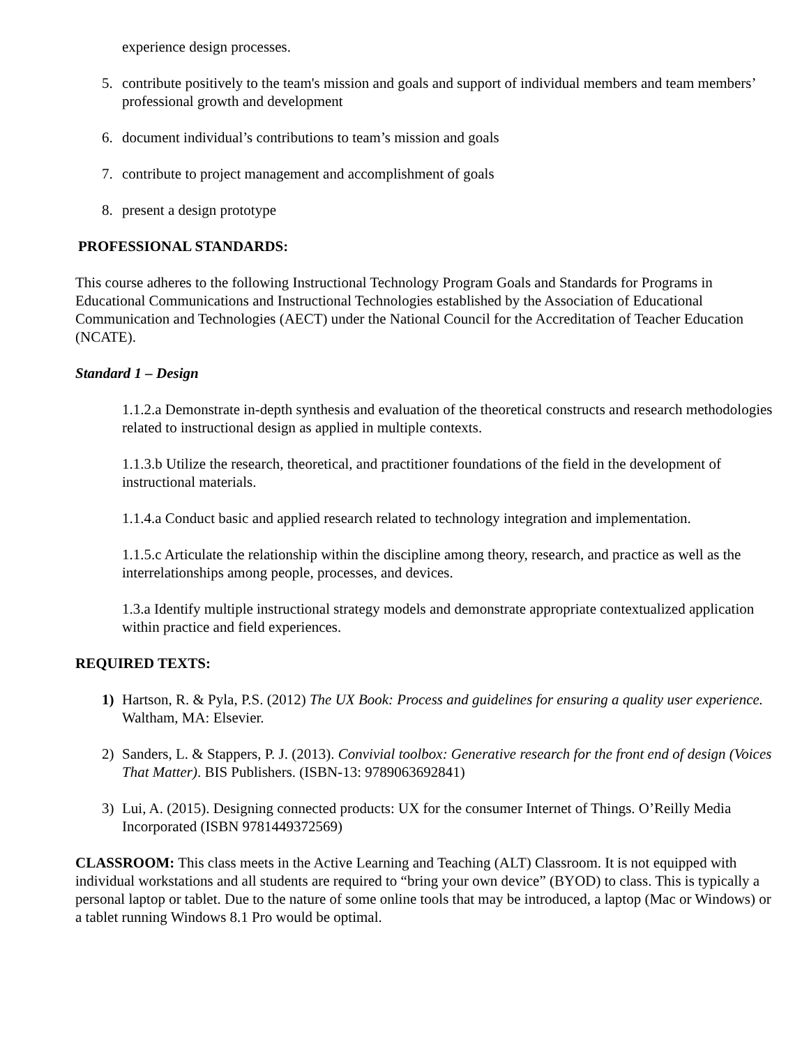experience design processes.
5. contribute positively to the team's mission and goals and support of individual members and team members’ professional growth and development
6. document individual’s contributions to team’s mission and goals
7. contribute to project management and accomplishment of goals
8. present a design prototype
PROFESSIONAL STANDARDS:
This course adheres to the following Instructional Technology Program Goals and Standards for Programs in Educational Communications and Instructional Technologies established by the Association of Educational Communication and Technologies (AECT) under the National Council for the Accreditation of Teacher Education (NCATE).
Standard 1 – Design
1.1.2.a Demonstrate in-depth synthesis and evaluation of the theoretical constructs and research methodologies related to instructional design as applied in multiple contexts.
1.1.3.b Utilize the research, theoretical, and practitioner foundations of the field in the development of instructional materials.
1.1.4.a Conduct basic and applied research related to technology integration and implementation.
1.1.5.c Articulate the relationship within the discipline among theory, research, and practice as well as the interrelationships among people, processes, and devices.
1.3.a Identify multiple instructional strategy models and demonstrate appropriate contextualized application within practice and field experiences.
REQUIRED TEXTS:
1) Hartson, R. & Pyla, P.S. (2012) The UX Book: Process and guidelines for ensuring a quality user experience. Waltham, MA: Elsevier.
2) Sanders, L. & Stappers, P. J. (2013). Convivial toolbox: Generative research for the front end of design (Voices That Matter). BIS Publishers. (ISBN-13: 9789063692841)
3) Lui, A. (2015). Designing connected products: UX for the consumer Internet of Things. O’Reilly Media Incorporated (ISBN 9781449372569)
CLASSROOM: This class meets in the Active Learning and Teaching (ALT) Classroom. It is not equipped with individual workstations and all students are required to “bring your own device” (BYOD) to class. This is typically a personal laptop or tablet. Due to the nature of some online tools that may be introduced, a laptop (Mac or Windows) or a tablet running Windows 8.1 Pro would be optimal.